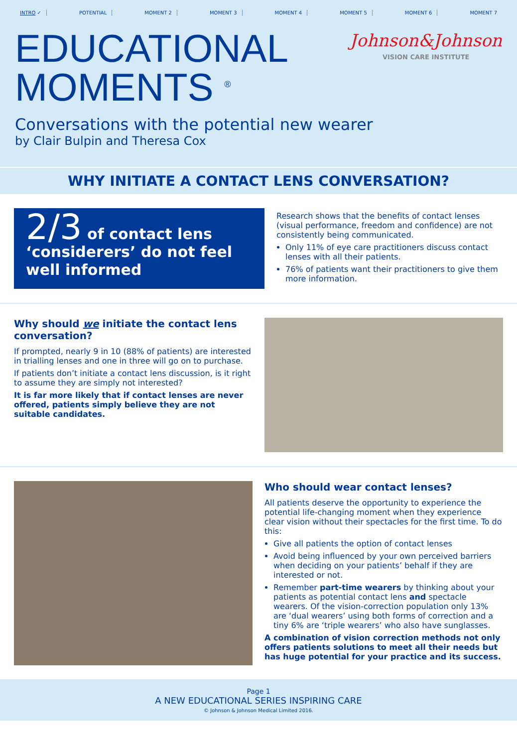INTRO ✓ POTENTIAL MOMENT 2 MOMENT 3 MOMENT 4 MOMENT 5 MOMENT 6 MOMENT 7
EDUCATIONAL
MOMENTS <sup>®</sup>
Johnson&Johnson
VISION CARE INSTITUTE
Conversations with the potential new wearer
by Clair Bulpin and Theresa Cox
WHY INITIATE A CONTACT LENS CONVERSATION?
2/3 of contact lens ‘considerers’ do not feel well informed
Research shows that the benefits of contact lenses (visual performance, freedom and confidence) are not consistently being communicated.
Only 11% of eye care practitioners discuss contact lenses with all their patients.
76% of patients want their practitioners to give them more information.
Why should we initiate the contact lens conversation?
If prompted, nearly 9 in 10 (88% of patients) are interested in trialling lenses and one in three will go on to purchase.
If patients don’t initiate a contact lens discussion, is it right to assume they are simply not interested?
It is far more likely that if contact lenses are never offered, patients simply believe they are not suitable candidates.
Who should wear contact lenses?
All patients deserve the opportunity to experience the potential life-changing moment when they experience clear vision without their spectacles for the first time. To do this:
Give all patients the option of contact lenses
Avoid being influenced by your own perceived barriers when deciding on your patients’ behalf if they are interested or not.
Remember part-time wearers by thinking about your patients as potential contact lens and spectacle wearers. Of the vision-correction population only 13% are ‘dual wearers’ using both forms of correction and a tiny 6% are ‘triple wearers’ who also have sunglasses.
A combination of vision correction methods not only offers patients solutions to meet all their needs but has huge potential for your practice and its success.
Page 1
A NEW EDUCATIONAL SERIES INSPIRING CARE
© Johnson & Johnson Medical Limited 2016.